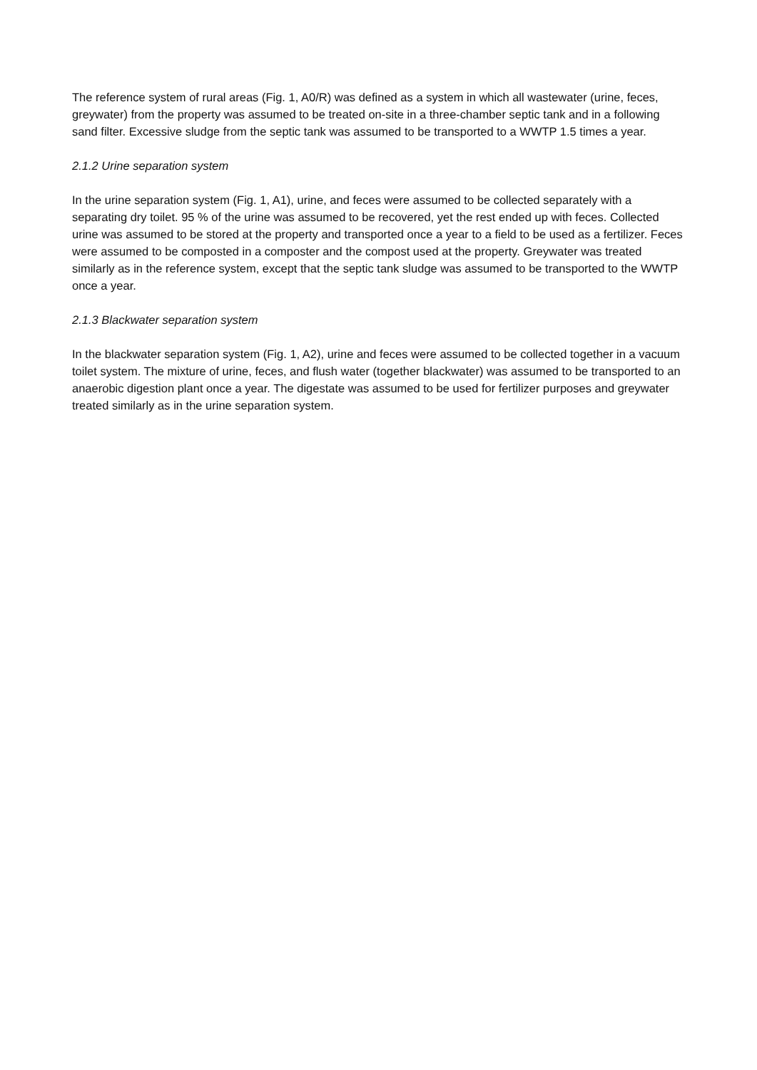The reference system of rural areas (Fig. 1, A0/R) was defined as a system in which all wastewater (urine, feces, greywater) from the property was assumed to be treated on-site in a three-chamber septic tank and in a following sand filter. Excessive sludge from the septic tank was assumed to be transported to a WWTP 1.5 times a year.
2.1.2 Urine separation system
In the urine separation system (Fig. 1, A1), urine, and feces were assumed to be collected separately with a separating dry toilet. 95 % of the urine was assumed to be recovered, yet the rest ended up with feces. Collected urine was assumed to be stored at the property and transported once a year to a field to be used as a fertilizer. Feces were assumed to be composted in a composter and the compost used at the property. Greywater was treated similarly as in the reference system, except that the septic tank sludge was assumed to be transported to the WWTP once a year.
2.1.3 Blackwater separation system
In the blackwater separation system (Fig. 1, A2), urine and feces were assumed to be collected together in a vacuum toilet system. The mixture of urine, feces, and flush water (together blackwater) was assumed to be transported to an anaerobic digestion plant once a year. The digestate was assumed to be used for fertilizer purposes and greywater treated similarly as in the urine separation system.